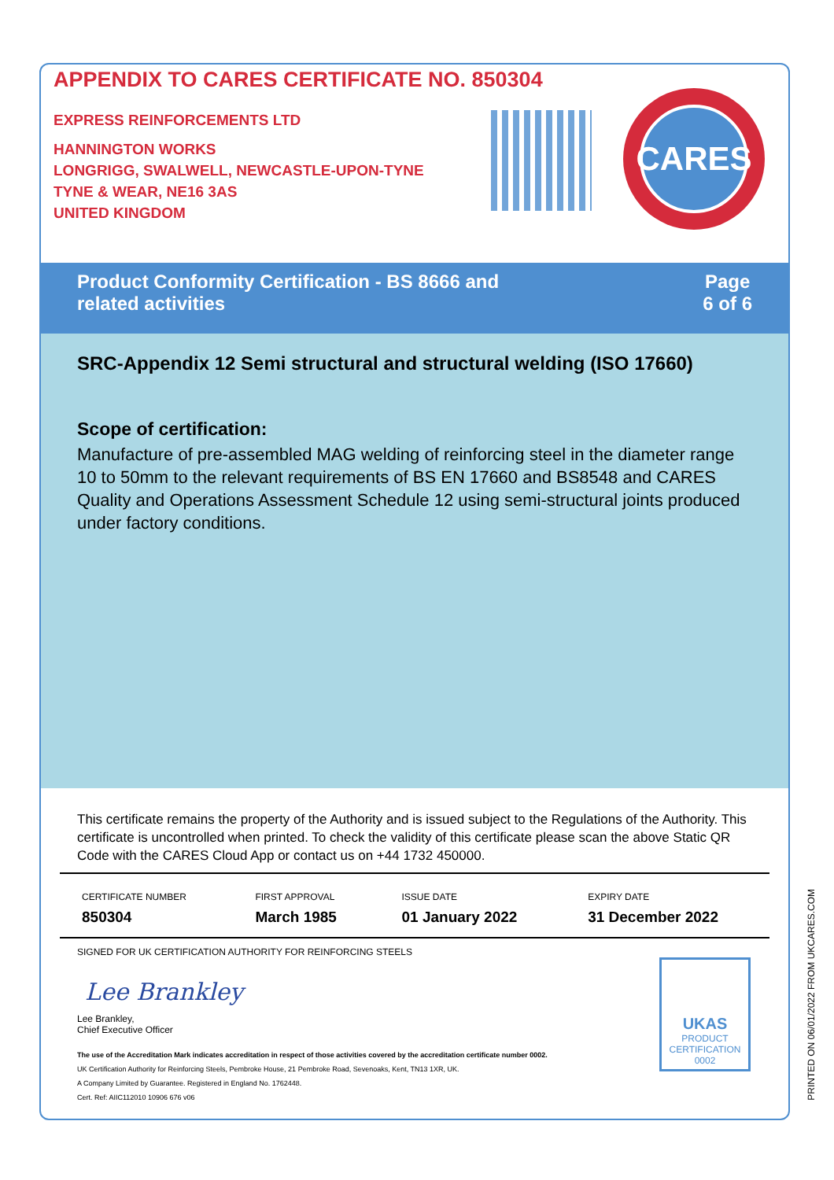APPENDIX TO CARES CERTIFICATE NO. 850304
EXPRESS REINFORCEMENTS LTD
HANNINGTON WORKS
LONGRIGG, SWALWELL, NEWCASTLE-UPON-TYNE
TYNE & WEAR, NE16 3AS
UNITED KINGDOM
CARES
Product Conformity Certification - BS 8666 and
related activities
Page
6 of 6
SRC-Appendix 12 Semi structural and structural welding (ISO 17660)
Scope of certification:
Manufacture of pre-assembled MAG welding of reinforcing steel in the diameter range 10 to 50mm to the relevant requirements of BS EN 17660 and BS8548 and CARES Quality and Operations Assessment Schedule 12 using semi-structural joints produced under factory conditions.
This certificate remains the property of the Authority and is issued subject to the Regulations of the Authority. This certificate is uncontrolled when printed. To check the validity of this certificate please scan the above Static QR Code with the CARES Cloud App or contact us on +44 1732 450000.
| CERTIFICATE NUMBER 850304 | FIRST APPROVAL March 1985 | ISSUE DATE 01 January 2022 | EXPIRY DATE 31 December 2022 |
SIGNED FOR UK CERTIFICATION AUTHORITY FOR REINFORCING STEELS
Lee Brankley
Lee Brankley,
Chief Executive Officer
The use of the Accreditation Mark indicates accreditation in respect of those activities covered by the accreditation certificate number 0002.
UK Certification Authority for Reinforcing Steels, Pembroke House, 21 Pembroke Road, Sevenoaks, Kent, TN13 1XR, UK.
A Company Limited by Guarantee. Registered in England No. 1762448.
Cert. Ref: AIIC112010 10906 676 v06
UKAS
PRODUCT
CERTIFICATION
0002
PRINTED ON 06/01/2022 FROM UKCARES.COM